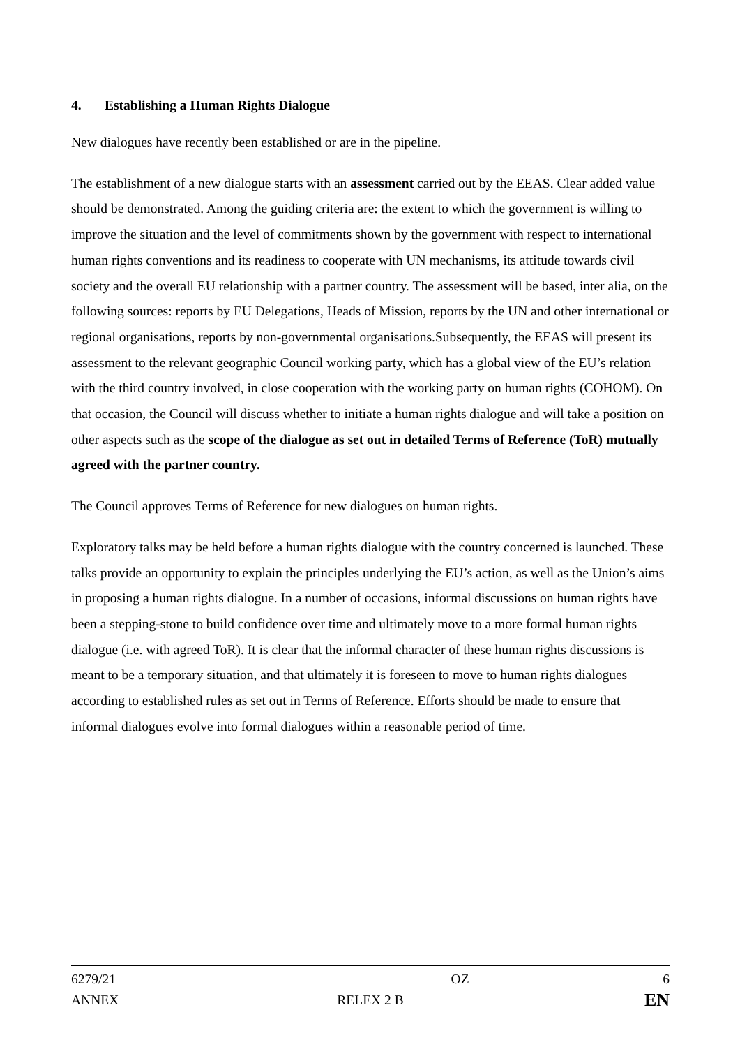4. Establishing a Human Rights Dialogue
New dialogues have recently been established or are in the pipeline.
The establishment of a new dialogue starts with an assessment carried out by the EEAS. Clear added value should be demonstrated. Among the guiding criteria are: the extent to which the government is willing to improve the situation and the level of commitments shown by the government with respect to international human rights conventions and its readiness to cooperate with UN mechanisms, its attitude towards civil society and the overall EU relationship with a partner country. The assessment will be based, inter alia, on the following sources: reports by EU Delegations, Heads of Mission, reports by the UN and other international or regional organisations, reports by non-governmental organisations.Subsequently, the EEAS will present its assessment to the relevant geographic Council working party, which has a global view of the EU’s relation with the third country involved, in close cooperation with the working party on human rights (COHOM). On that occasion, the Council will discuss whether to initiate a human rights dialogue and will take a position on other aspects such as the scope of the dialogue as set out in detailed Terms of Reference (ToR) mutually agreed with the partner country.
The Council approves Terms of Reference for new dialogues on human rights.
Exploratory talks may be held before a human rights dialogue with the country concerned is launched. These talks provide an opportunity to explain the principles underlying the EU’s action, as well as the Union’s aims in proposing a human rights dialogue. In a number of occasions, informal discussions on human rights have been a stepping-stone to build confidence over time and ultimately move to a more formal human rights dialogue (i.e. with agreed ToR). It is clear that the informal character of these human rights discussions is meant to be a temporary situation, and that ultimately it is foreseen to move to human rights dialogues according to established rules as set out in Terms of Reference. Efforts should be made to ensure that informal dialogues evolve into formal dialogues within a reasonable period of time.
6279/21 OZ 6
ANNEX RELEX 2 B EN